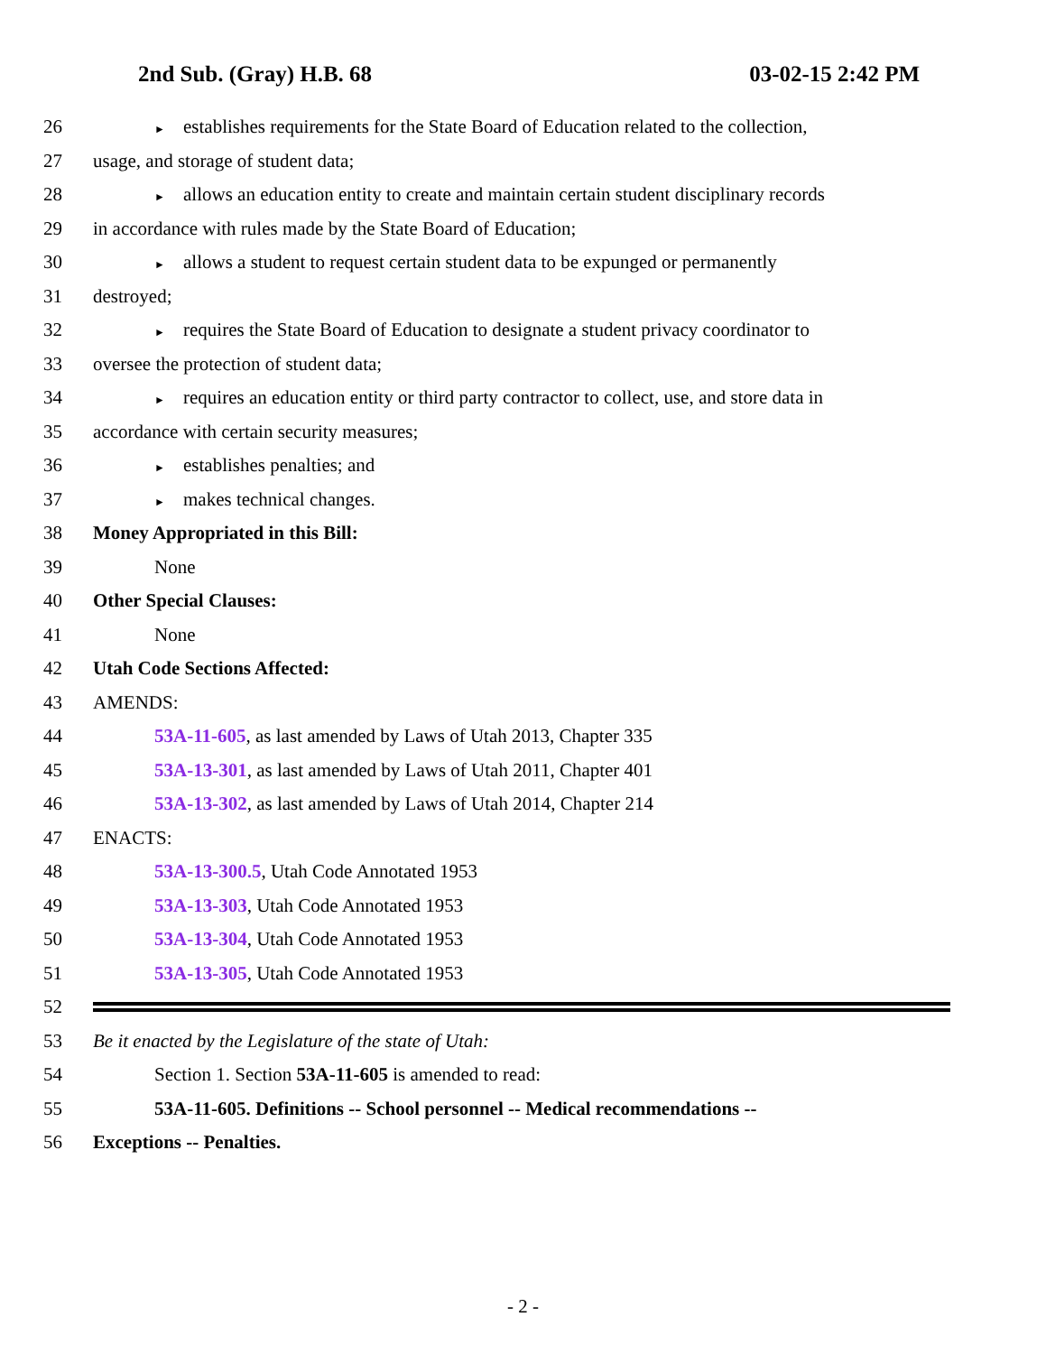2nd Sub. (Gray) H.B. 68 03-02-15 2:42 PM
26 ► establishes requirements for the State Board of Education related to the collection,
27 usage, and storage of student data;
28 ► allows an education entity to create and maintain certain student disciplinary records
29 in accordance with rules made by the State Board of Education;
30 ► allows a student to request certain student data to be expunged or permanently
31 destroyed;
32 ► requires the State Board of Education to designate a student privacy coordinator to
33 oversee the protection of student data;
34 ► requires an education entity or third party contractor to collect, use, and store data in
35 accordance with certain security measures;
36 ► establishes penalties; and
37 ► makes technical changes.
38 Money Appropriated in this Bill:
39 None
40 Other Special Clauses:
41 None
42 Utah Code Sections Affected:
43 AMENDS:
44 53A-11-605, as last amended by Laws of Utah 2013, Chapter 335
45 53A-13-301, as last amended by Laws of Utah 2011, Chapter 401
46 53A-13-302, as last amended by Laws of Utah 2014, Chapter 214
47 ENACTS:
48 53A-13-300.5, Utah Code Annotated 1953
49 53A-13-303, Utah Code Annotated 1953
50 53A-13-304, Utah Code Annotated 1953
51 53A-13-305, Utah Code Annotated 1953
52
53 Be it enacted by the Legislature of the state of Utah:
54 Section 1. Section 53A-11-605 is amended to read:
55 53A-11-605. Definitions -- School personnel -- Medical recommendations --
56 Exceptions -- Penalties.
- 2 -